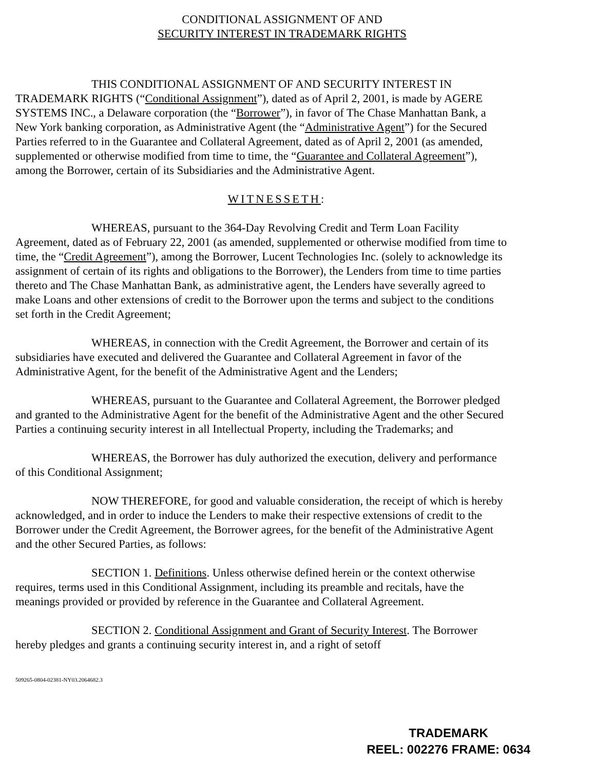CONDITIONAL ASSIGNMENT OF AND
SECURITY INTEREST IN TRADEMARK RIGHTS
THIS CONDITIONAL ASSIGNMENT OF AND SECURITY INTEREST IN TRADEMARK RIGHTS (“Conditional Assignment”), dated as of April 2, 2001, is made by AGERE SYSTEMS INC., a Delaware corporation (the “Borrower”), in favor of The Chase Manhattan Bank, a New York banking corporation, as Administrative Agent (the “Administrative Agent”) for the Secured Parties referred to in the Guarantee and Collateral Agreement, dated as of April 2, 2001 (as amended, supplemented or otherwise modified from time to time, the “Guarantee and Collateral Agreement”), among the Borrower, certain of its Subsidiaries and the Administrative Agent.
WITNESSETH:
WHEREAS, pursuant to the 364-Day Revolving Credit and Term Loan Facility Agreement, dated as of February 22, 2001 (as amended, supplemented or otherwise modified from time to time, the “Credit Agreement”), among the Borrower, Lucent Technologies Inc. (solely to acknowledge its assignment of certain of its rights and obligations to the Borrower), the Lenders from time to time parties thereto and The Chase Manhattan Bank, as administrative agent, the Lenders have severally agreed to make Loans and other extensions of credit to the Borrower upon the terms and subject to the conditions set forth in the Credit Agreement;
WHEREAS, in connection with the Credit Agreement, the Borrower and certain of its subsidiaries have executed and delivered the Guarantee and Collateral Agreement in favor of the Administrative Agent, for the benefit of the Administrative Agent and the Lenders;
WHEREAS, pursuant to the Guarantee and Collateral Agreement, the Borrower pledged and granted to the Administrative Agent for the benefit of the Administrative Agent and the other Secured Parties a continuing security interest in all Intellectual Property, including the Trademarks; and
WHEREAS, the Borrower has duly authorized the execution, delivery and performance of this Conditional Assignment;
NOW THEREFORE, for good and valuable consideration, the receipt of which is hereby acknowledged, and in order to induce the Lenders to make their respective extensions of credit to the Borrower under the Credit Agreement, the Borrower agrees, for the benefit of the Administrative Agent and the other Secured Parties, as follows:
SECTION 1. Definitions. Unless otherwise defined herein or the context otherwise requires, terms used in this Conditional Assignment, including its preamble and recitals, have the meanings provided or provided by reference in the Guarantee and Collateral Agreement.
SECTION 2. Conditional Assignment and Grant of Security Interest. The Borrower hereby pledges and grants a continuing security interest in, and a right of setoff
509265-0804-02381-NY03.2064682.3
TRADEMARK
REEL: 002276 FRAME: 0634